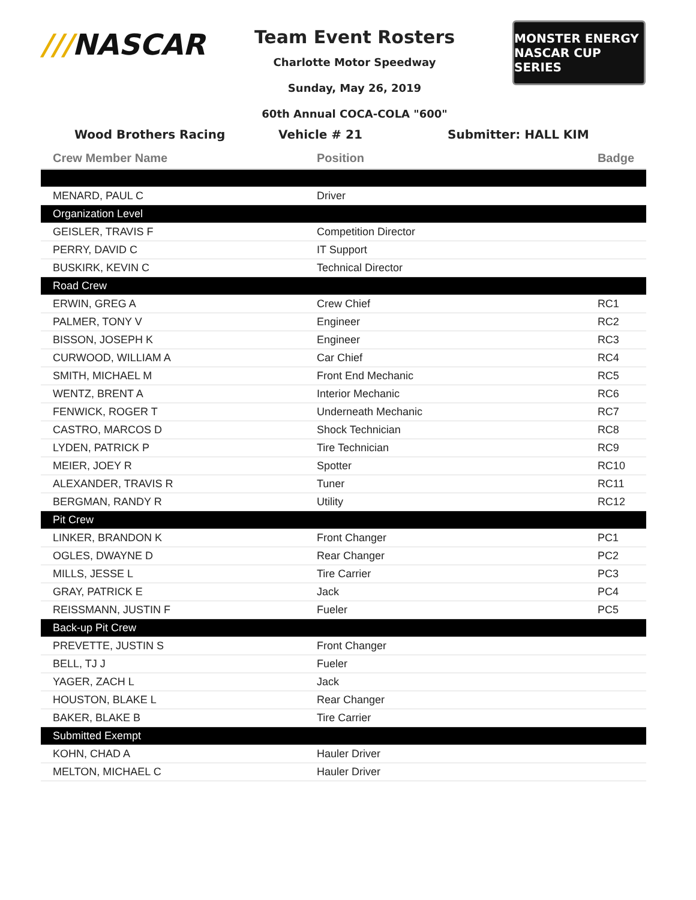///NASCAR
Team Event Rosters
Charlotte Motor Speedway
Sunday, May 26, 2019
60th Annual COCA-COLA "600"
MONSTER ENERGY
NASCAR CUP SERIES
Wood Brothers Racing Vehicle # 21 Submitter: HALL KIM
| Crew Member Name | Position | Badge |
| --- | --- | --- |
| MENARD, PAUL C | Driver | |
| Organization Level | | |
| GEISLER, TRAVIS F | Competition Director | |
| PERRY, DAVID C | IT Support | |
| BUSKIRK, KEVIN C | Technical Director | |
| Road Crew | | |
| ERWIN, GREG A | Crew Chief | RC1 |
| PALMER, TONY V | Engineer | RC2 |
| BISSON, JOSEPH K | Engineer | RC3 |
| CURWOOD, WILLIAM A | Car Chief | RC4 |
| SMITH, MICHAEL M | Front End Mechanic | RC5 |
| WENTZ, BRENT A | Interior Mechanic | RC6 |
| FENWICK, ROGER T | Underneath Mechanic | RC7 |
| CASTRO, MARCOS D | Shock Technician | RC8 |
| LYDEN, PATRICK P | Tire Technician | RC9 |
| MEIER, JOEY R | Spotter | RC10 |
| ALEXANDER, TRAVIS R | Tuner | RC11 |
| BERGMAN, RANDY R | Utility | RC12 |
| Pit Crew | | |
| LINKER, BRANDON K | Front Changer | PC1 |
| OGLES, DWAYNE D | Rear Changer | PC2 |
| MILLS, JESSE L | Tire Carrier | PC3 |
| GRAY, PATRICK E | Jack | PC4 |
| REISSMANN, JUSTIN F | Fueler | PC5 |
| Back-up Pit Crew | | |
| PREVETTE, JUSTIN S | Front Changer | |
| BELL, TJ J | Fueler | |
| YAGER, ZACH L | Jack | |
| HOUSTON, BLAKE L | Rear Changer | |
| BAKER, BLAKE B | Tire Carrier | |
| Submitted Exempt | | |
| KOHN, CHAD A | Hauler Driver | |
| MELTON, MICHAEL C | Hauler Driver | |